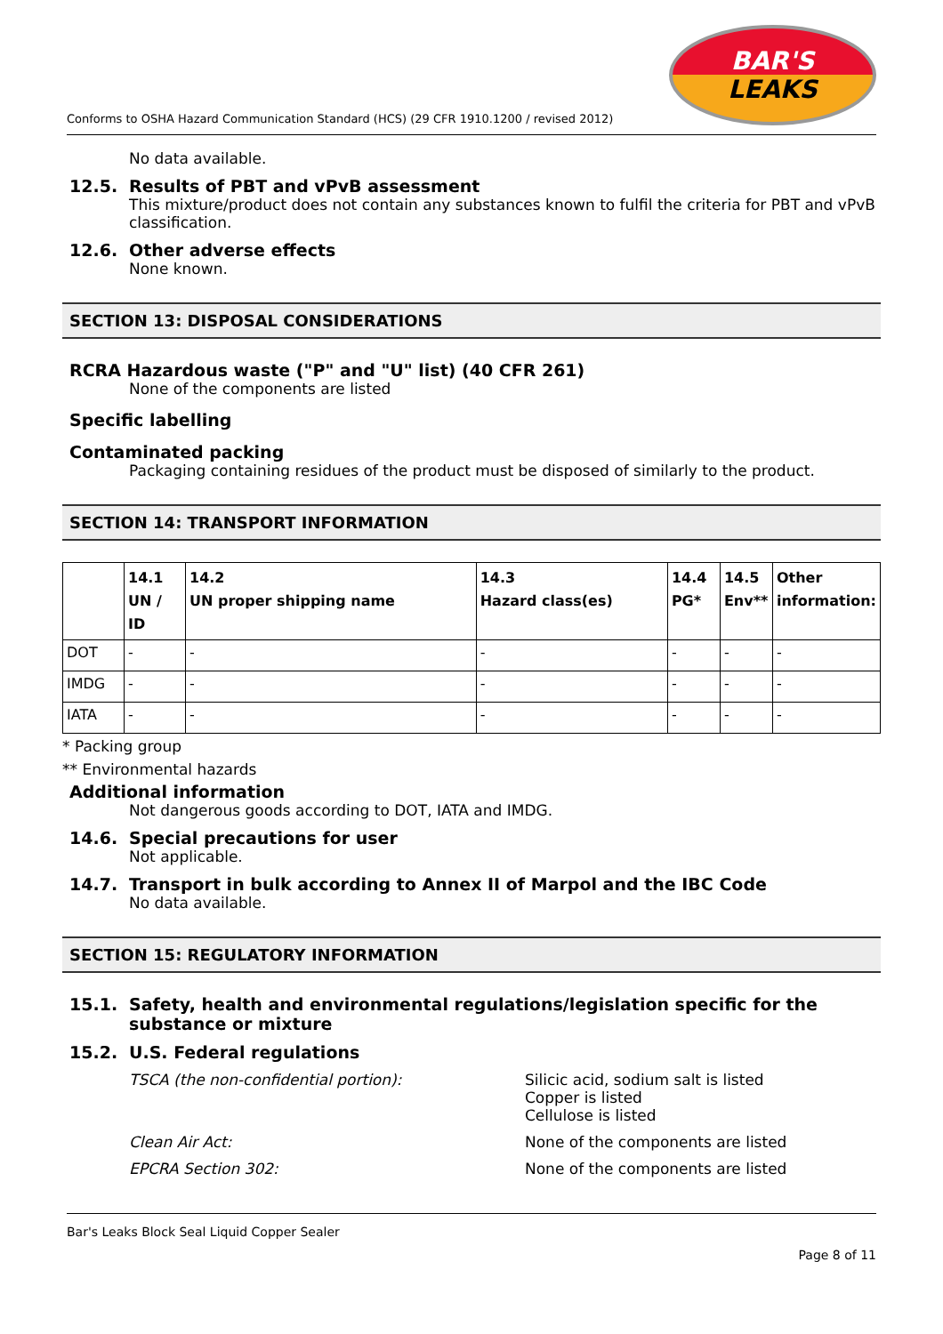Conforms to OSHA Hazard Communication Standard (HCS) (29 CFR 1910.1200 / revised 2012)
BAR'S
LEAKS
No data available.
12.5. Results of PBT and vPvB assessment
This mixture/product does not contain any substances known to fulfil the criteria for PBT and vPvB classification.
12.6. Other adverse effects
None known.
SECTION 13: DISPOSAL CONSIDERATIONS
RCRA Hazardous waste ("P" and "U" list) (40 CFR 261)
None of the components are listed
Specific labelling
Contaminated packing
Packaging containing residues of the product must be disposed of similarly to the product.
SECTION 14: TRANSPORT INFORMATION
| | 14.1 UN / ID | 14.2 UN proper shipping name | 14.3 Hazard class(es) | 14.4 PG* | 14.5 Env** | Other information: |
| --- | --- | --- | --- | --- | --- | --- |
| DOT | - | - | - | - | - | - |
| IMDG | - | - | - | - | - | - |
| IATA | - | - | - | - | - | - |
* Packing group
** Environmental hazards
Additional information
Not dangerous goods according to DOT, IATA and IMDG.
14.6. Special precautions for user
Not applicable.
14.7. Transport in bulk according to Annex II of Marpol and the IBC Code
No data available.
SECTION 15: REGULATORY INFORMATION
15.1. Safety, health and environmental regulations/legislation specific for the substance or mixture
15.2. U.S. Federal regulations
TSCA (the non-confidential portion): Silicic acid, sodium salt is listed
Copper is listed
Cellulose is listed
Clean Air Act: None of the components are listed
EPCRA Section 302: None of the components are listed
Bar's Leaks Block Seal Liquid Copper Sealer
Page 8 of 11